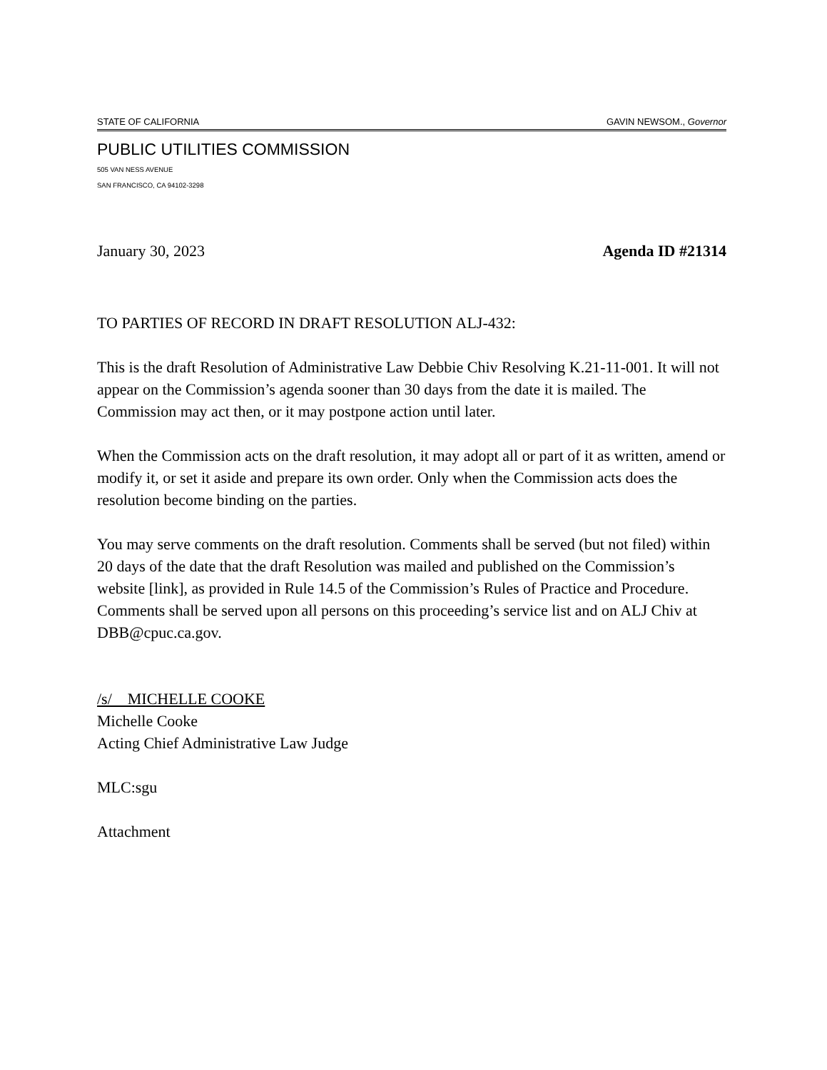STATE OF CALIFORNIA GAVIN NEWSOM., Governor
PUBLIC UTILITIES COMMISSION
505 VAN NESS AVENUE
SAN FRANCISCO, CA 94102-3298
January 30, 2023 Agenda ID #21314
TO PARTIES OF RECORD IN DRAFT RESOLUTION ALJ-432:
This is the draft Resolution of Administrative Law Debbie Chiv Resolving K.21-11-001. It will not appear on the Commission’s agenda sooner than 30 days from the date it is mailed. The Commission may act then, or it may postpone action until later.
When the Commission acts on the draft resolution, it may adopt all or part of it as written, amend or modify it, or set it aside and prepare its own order. Only when the Commission acts does the resolution become binding on the parties.
You may serve comments on the draft resolution. Comments shall be served (but not filed) within 20 days of the date that the draft Resolution was mailed and published on the Commission’s website [link], as provided in Rule 14.5 of the Commission’s Rules of Practice and Procedure. Comments shall be served upon all persons on this proceeding’s service list and on ALJ Chiv at DBB@cpuc.ca.gov.
/s/ MICHELLE COOKE
Michelle Cooke
Acting Chief Administrative Law Judge
MLC:sgu
Attachment